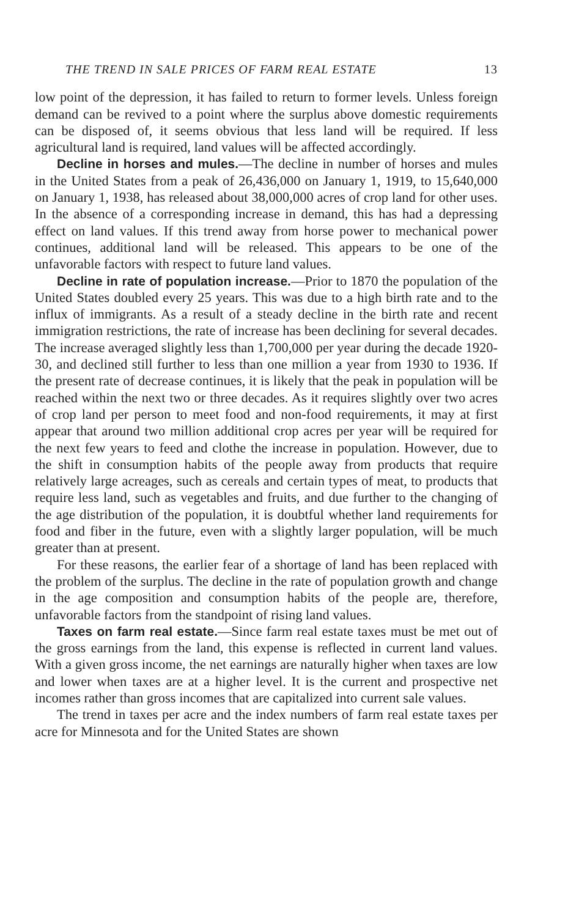THE TREND IN SALE PRICES OF FARM REAL ESTATE 13
low point of the depression, it has failed to return to former levels. Unless foreign demand can be revived to a point where the surplus above domestic requirements can be disposed of, it seems obvious that less land will be required. If less agricultural land is required, land values will be affected accordingly.
Decline in horses and mules.—The decline in number of horses and mules in the United States from a peak of 26,436,000 on January 1, 1919, to 15,640,000 on January 1, 1938, has released about 38,000,000 acres of crop land for other uses. In the absence of a corresponding increase in demand, this has had a depressing effect on land values. If this trend away from horse power to mechanical power continues, additional land will be released. This appears to be one of the unfavorable factors with respect to future land values.
Decline in rate of population increase.—Prior to 1870 the population of the United States doubled every 25 years. This was due to a high birth rate and to the influx of immigrants. As a result of a steady decline in the birth rate and recent immigration restrictions, the rate of increase has been declining for several decades. The increase averaged slightly less than 1,700,000 per year during the decade 1920-30, and declined still further to less than one million a year from 1930 to 1936. If the present rate of decrease continues, it is likely that the peak in population will be reached within the next two or three decades. As it requires slightly over two acres of crop land per person to meet food and non-food requirements, it may at first appear that around two million additional crop acres per year will be required for the next few years to feed and clothe the increase in population. However, due to the shift in consumption habits of the people away from products that require relatively large acreages, such as cereals and certain types of meat, to products that require less land, such as vegetables and fruits, and due further to the changing of the age distribution of the population, it is doubtful whether land requirements for food and fiber in the future, even with a slightly larger population, will be much greater than at present.
For these reasons, the earlier fear of a shortage of land has been replaced with the problem of the surplus. The decline in the rate of population growth and change in the age composition and consumption habits of the people are, therefore, unfavorable factors from the standpoint of rising land values.
Taxes on farm real estate.—Since farm real estate taxes must be met out of the gross earnings from the land, this expense is reflected in current land values. With a given gross income, the net earnings are naturally higher when taxes are low and lower when taxes are at a higher level. It is the current and prospective net incomes rather than gross incomes that are capitalized into current sale values.
The trend in taxes per acre and the index numbers of farm real estate taxes per acre for Minnesota and for the United States are shown